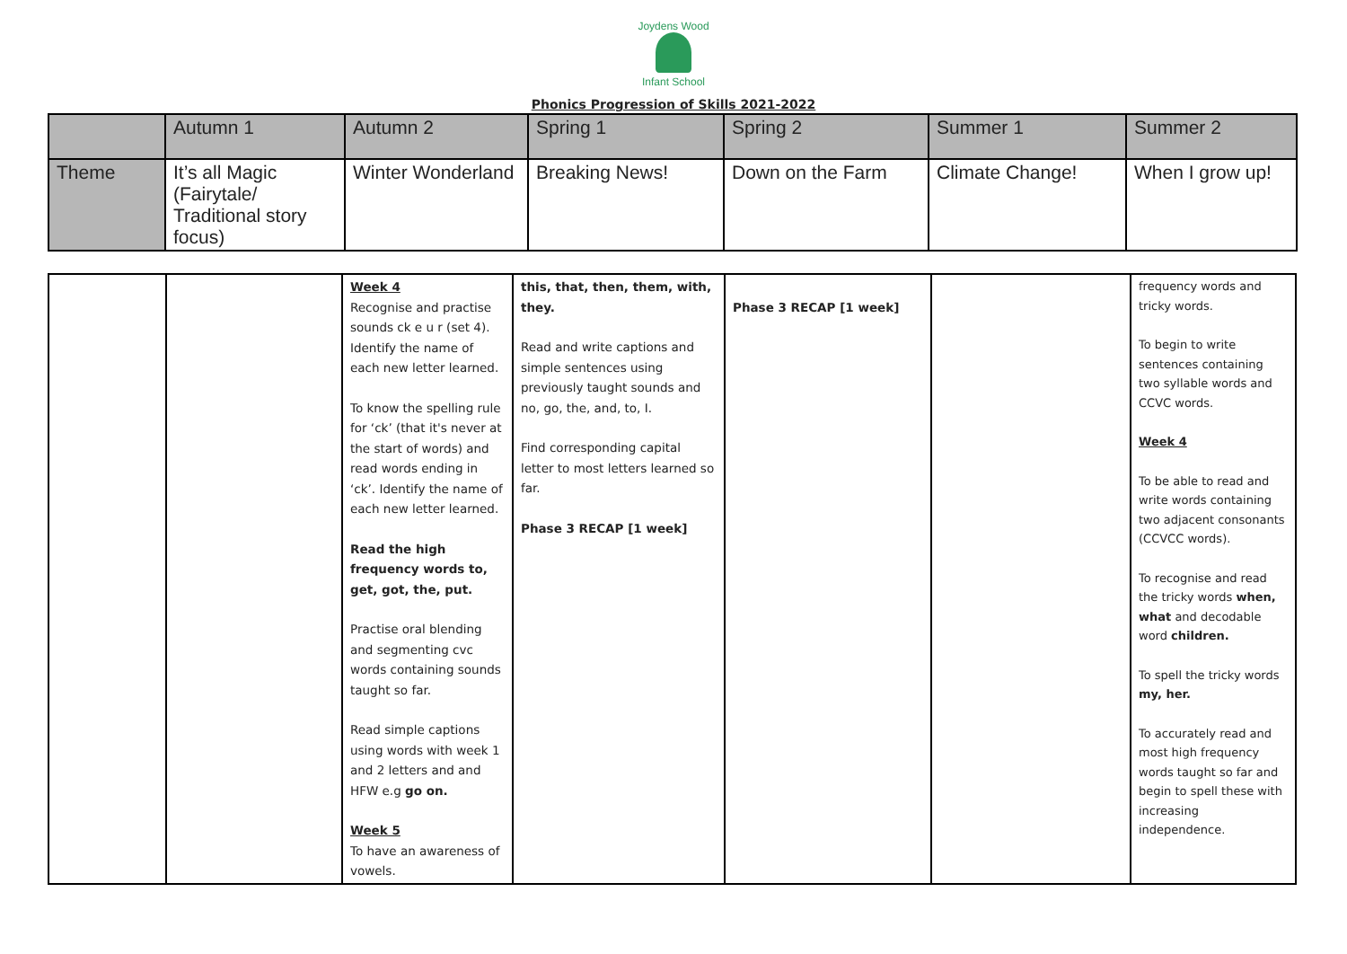Joydens Wood
Infant School
Phonics Progression of Skills 2021-2022
| | Autumn 1 | Autumn 2 | Spring 1 | Spring 2 | Summer 1 | Summer 2 |
| Theme | It’s all Magic (Fairytale/ Traditional story focus) | Winter Wonderland | Breaking News! | Down on the Farm | Climate Change! | When I grow up! |
| | | Week 4 Recognise and practise sounds ck e u r (set 4). Identify the name of each new letter learned. To know the spelling rule for ‘ck’ (that it's never at the start of words) and read words ending in ‘ck’. Identify the name of each new letter learned. Read the high frequency words to, get, got, the, put. Practise oral blending and segmenting cvc words containing sounds taught so far. Read simple captions using words with week 1 and 2 letters and and HFW e.g go on. Week 5 To have an awareness of vowels. | this, that, then, them, with, they. Read and write captions and simple sentences using previously taught sounds and no, go, the, and, to, I. Find corresponding capital letter to most letters learned so far. Phase 3 RECAP [1 week] | Phase 3 RECAP [1 week] | | frequency words and tricky words. To begin to write sentences containing two syllable words and CCVC words. Week 4 To be able to read and write words containing two adjacent consonants (CCVCC words). To recognise and read the tricky words when, what and decodable word children. To spell the tricky words my, her. To accurately read and most high frequency words taught so far and begin to spell these with increasing independence. |